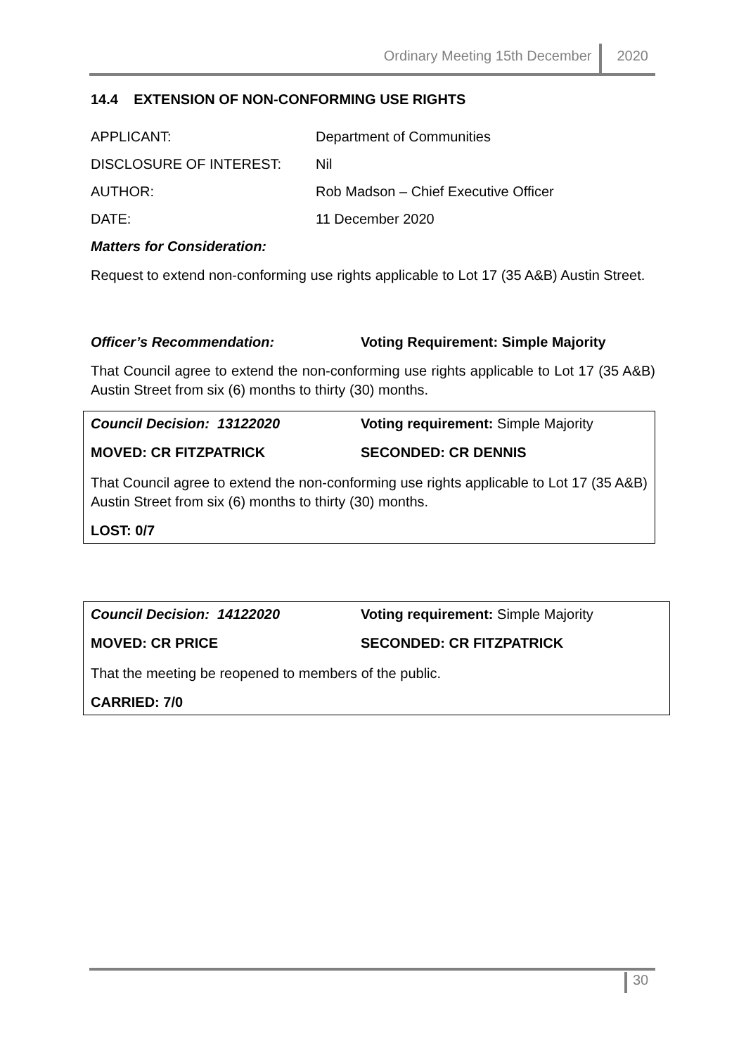Ordinary Meeting 15th December
2020
14.4 EXTENSION OF NON-CONFORMING USE RIGHTS
APPLICANT: Department of Communities
DISCLOSURE OF INTEREST: Nil
AUTHOR: Rob Madson – Chief Executive Officer
DATE: 11 December 2020
Matters for Consideration:
Request to extend non-conforming use rights applicable to Lot 17 (35 A&B) Austin Street.
Officer’s Recommendation: Voting Requirement: Simple Majority
That Council agree to extend the non-conforming use rights applicable to Lot 17 (35 A&B) Austin Street from six (6) months to thirty (30) months.
Council Decision: 13122020 Voting requirement: Simple Majority
MOVED: CR FITZPATRICK SECONDED: CR DENNIS
That Council agree to extend the non-conforming use rights applicable to Lot 17 (35 A&B) Austin Street from six (6) months to thirty (30) months.
LOST: 0/7
Council Decision: 14122020 Voting requirement: Simple Majority
MOVED: CR PRICE SECONDED: CR FITZPATRICK
That the meeting be reopened to members of the public.
CARRIED: 7/0
30